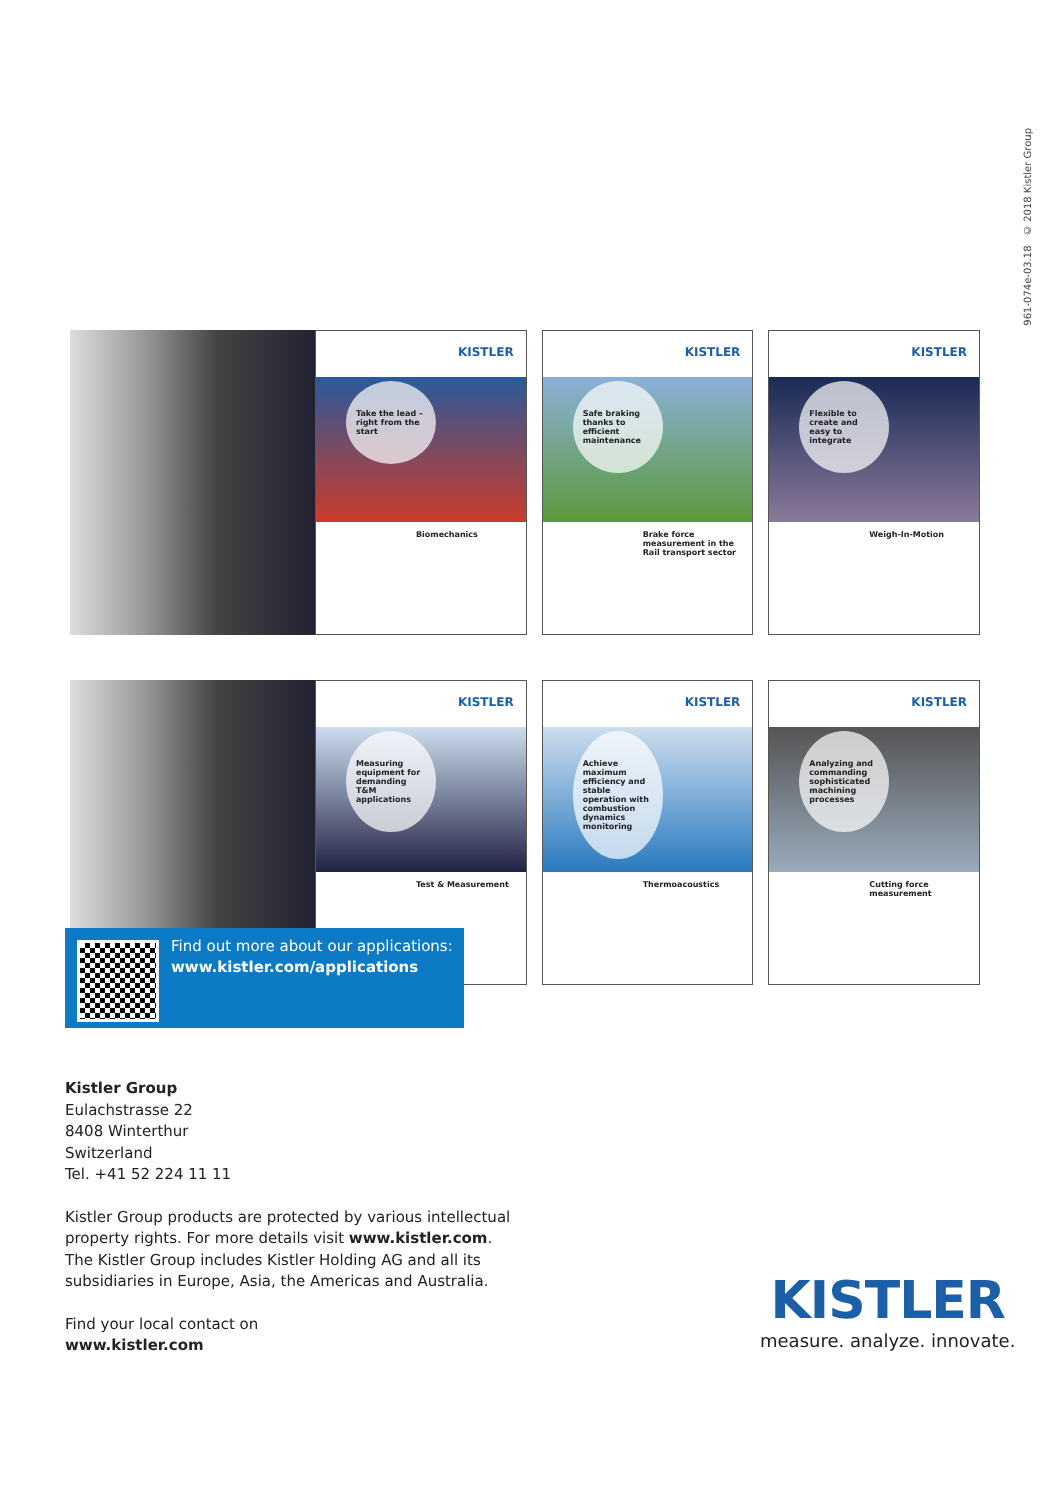961-074e-03.18 © 2018 Kistler Group
KISTLER
Take the lead – right from the start
Biomechanics
KISTLER
Safe braking thanks to efficient maintenance
Brake force measurement in the Rail transport sector
KISTLER
Flexible to create and easy to integrate
Weigh-In-Motion
KISTLER
Measuring equipment for demanding T&M applications
Test & Measurement
KISTLER
Achieve maximum efficiency and stable operation with combustion dynamics monitoring
Thermoacoustics
KISTLER
Analyzing and commanding sophisticated machining processes
Cutting force measurement
Find out more about our applications:
www.kistler.com/applications
Kistler Group
Eulachstrasse 22
8408 Winterthur
Switzerland
Tel. +41 52 224 11 11
Kistler Group products are protected by various intellectual
property rights. For more details visit www.kistler.com.
The Kistler Group includes Kistler Holding AG and all its
subsidiaries in Europe, Asia, the Americas and Australia.
Find your local contact on
www.kistler.com
KISTLER
measure. analyze. innovate.